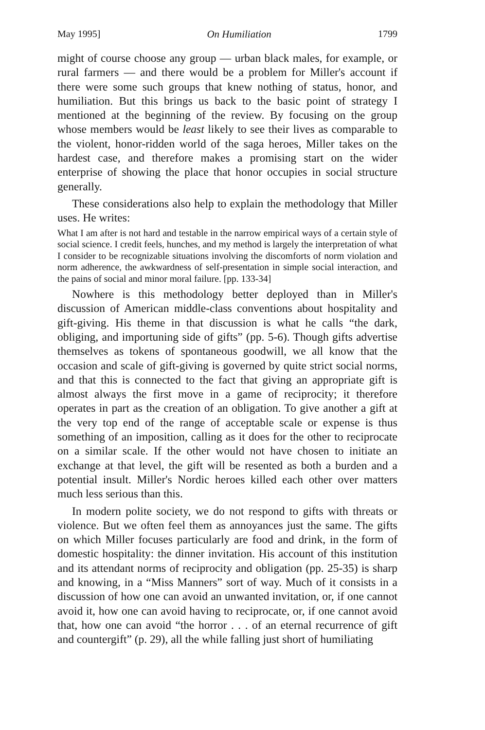May 1995] On Humiliation 1799
might of course choose any group — urban black males, for example, or rural farmers — and there would be a problem for Miller's account if there were some such groups that knew nothing of status, honor, and humiliation. But this brings us back to the basic point of strategy I mentioned at the beginning of the review. By focusing on the group whose members would be least likely to see their lives as comparable to the violent, honor-ridden world of the saga heroes, Miller takes on the hardest case, and therefore makes a promising start on the wider enterprise of showing the place that honor occupies in social structure generally.
These considerations also help to explain the methodology that Miller uses. He writes:
What I am after is not hard and testable in the narrow empirical ways of a certain style of social science. I credit feels, hunches, and my method is largely the interpretation of what I consider to be recognizable situations involving the discomforts of norm violation and norm adherence, the awkwardness of self-presentation in simple social interaction, and the pains of social and minor moral failure. [pp. 133-34]
Nowhere is this methodology better deployed than in Miller's discussion of American middle-class conventions about hospitality and gift-giving. His theme in that discussion is what he calls “the dark, obliging, and importuning side of gifts” (pp. 5-6). Though gifts advertise themselves as tokens of spontaneous goodwill, we all know that the occasion and scale of gift-giving is governed by quite strict social norms, and that this is connected to the fact that giving an appropriate gift is almost always the first move in a game of reciprocity; it therefore operates in part as the creation of an obligation. To give another a gift at the very top end of the range of acceptable scale or expense is thus something of an imposition, calling as it does for the other to reciprocate on a similar scale. If the other would not have chosen to initiate an exchange at that level, the gift will be resented as both a burden and a potential insult. Miller's Nordic heroes killed each other over matters much less serious than this.
In modern polite society, we do not respond to gifts with threats or violence. But we often feel them as annoyances just the same. The gifts on which Miller focuses particularly are food and drink, in the form of domestic hospitality: the dinner invitation. His account of this institution and its attendant norms of reciprocity and obligation (pp. 25-35) is sharp and knowing, in a “Miss Manners” sort of way. Much of it consists in a discussion of how one can avoid an unwanted invitation, or, if one cannot avoid it, how one can avoid having to reciprocate, or, if one cannot avoid that, how one can avoid “the horror . . . of an eternal recurrence of gift and countergift” (p. 29), all the while falling just short of humiliating